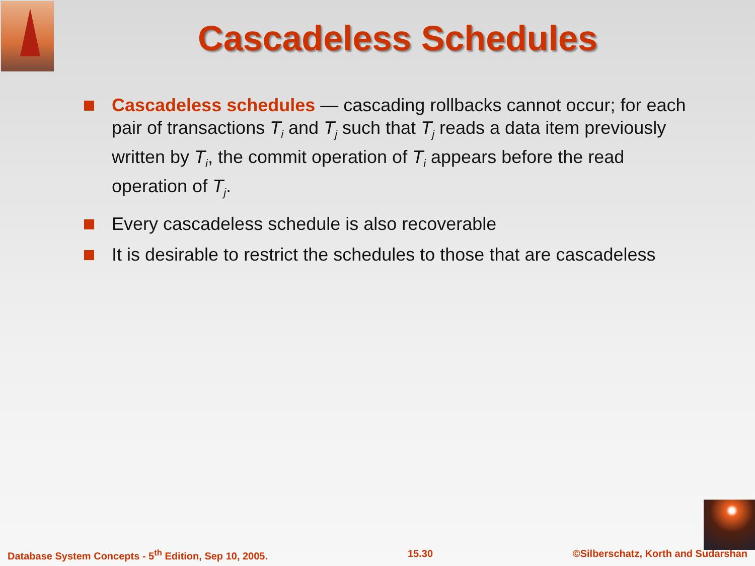Cascadeless Schedules
Cascadeless schedules — cascading rollbacks cannot occur; for each pair of transactions T<sub>i</sub> and T<sub>j</sub> such that T<sub>j</sub> reads a data item previously written by T<sub>i</sub>, the commit operation of T<sub>i</sub> appears before the read operation of T<sub>j</sub>.
Every cascadeless schedule is also recoverable
It is desirable to restrict the schedules to those that are cascadeless
Database System Concepts - 5<sup>th</sup> Edition, Sep 10, 2005. 15.30 ©Silberschatz, Korth and Sudarshan